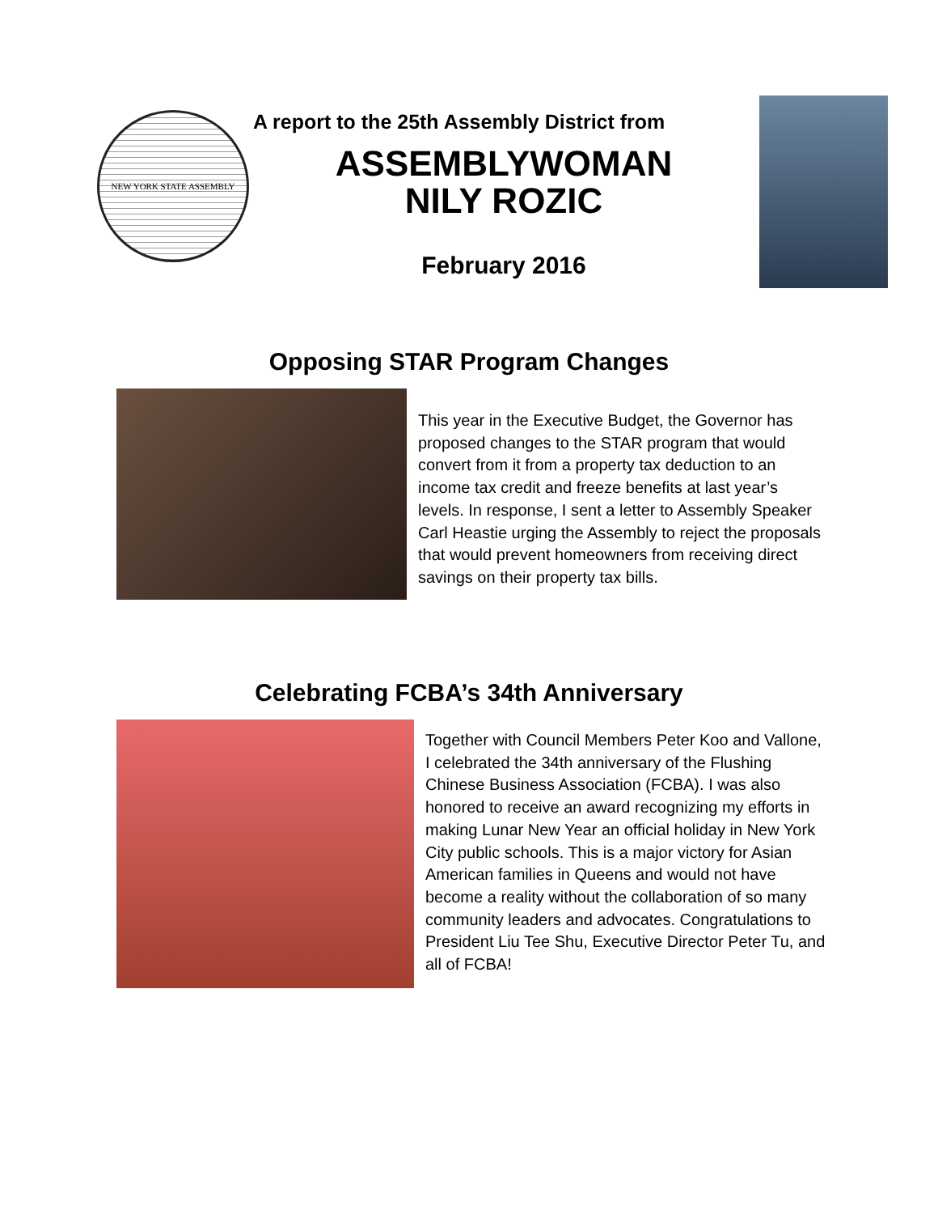NEW YORK STATE ASSEMBLY
A report to the 25th Assembly District from
ASSEMBLYWOMAN
NILY ROZIC
February 2016
Opposing STAR Program Changes
This year in the Executive Budget, the Governor has proposed changes to the STAR program that would convert from it from a property tax deduction to an income tax credit and freeze benefits at last year’s levels. In response, I sent a letter to Assembly Speaker Carl Heastie urging the Assembly to reject the proposals that would prevent homeowners from receiving direct savings on their property tax bills.
Celebrating FCBA’s 34th Anniversary
Together with Council Members Peter Koo and Vallone, I celebrated the 34th anniversary of the Flushing Chinese Business Association (FCBA). I was also honored to receive an award recognizing my efforts in making Lunar New Year an official holiday in New York City public schools. This is a major victory for Asian American families in Queens and would not have become a reality without the collaboration of so many community leaders and advocates. Congratulations to President Liu Tee Shu, Executive Director Peter Tu, and all of FCBA!